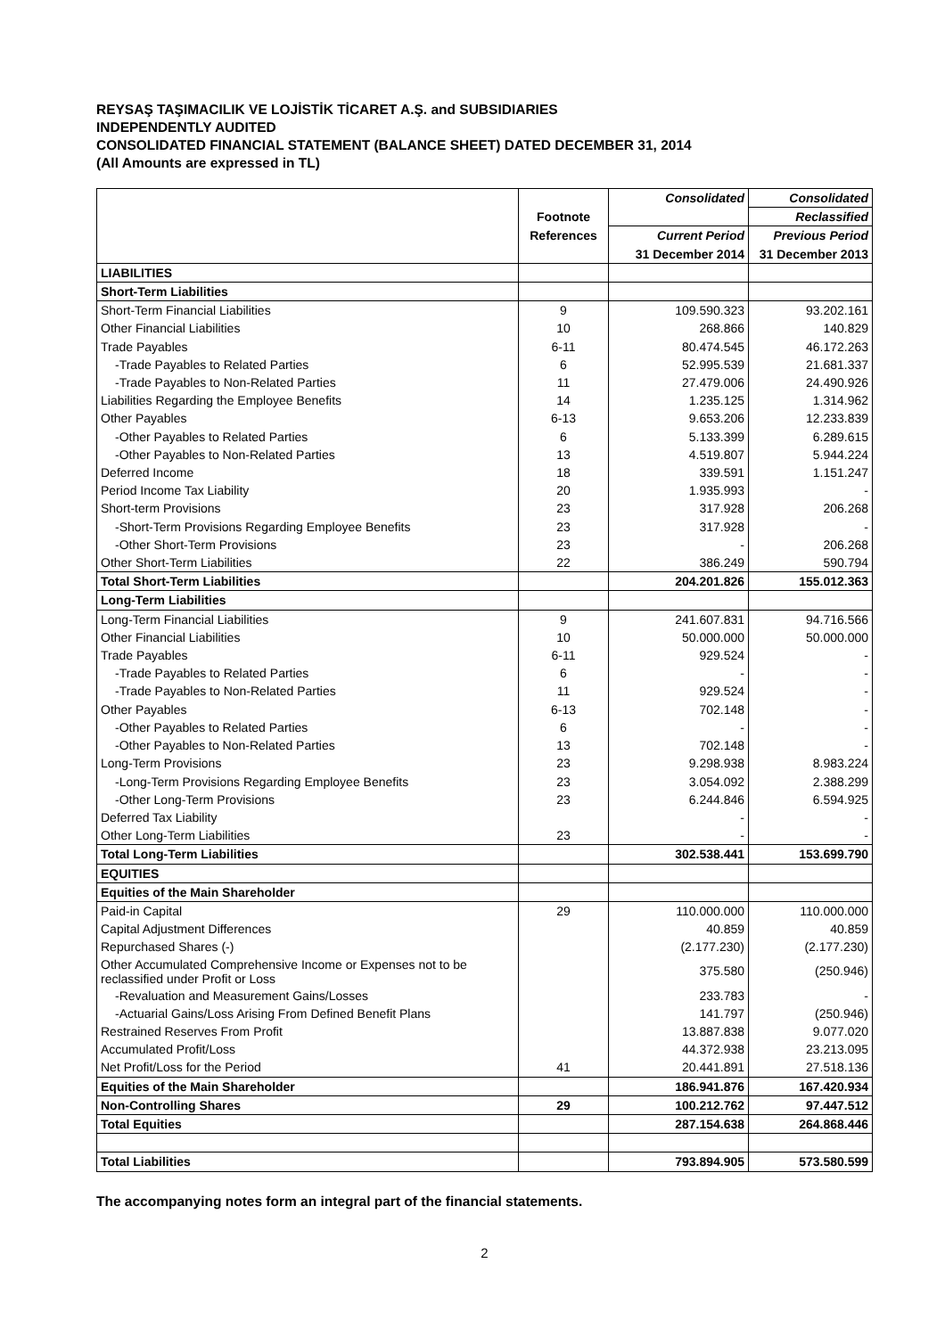REYSAŞ TAŞIMACILIK VE LOJİSTİK TİCARET A.Ş. and SUBSIDIARIES
INDEPENDENTLY AUDITED
CONSOLIDATED FINANCIAL STATEMENT (BALANCE SHEET) DATED DECEMBER 31, 2014
(All Amounts are expressed in TL)
| | | Consolidated | Consolidated |
| --- | --- | --- | --- |
| | Footnote | | Reclassified |
| | References | Current Period | Previous Period |
| | | 31 December 2014 | 31 December 2013 |
| LIABILITIES | | | |
| Short-Term Liabilities | | | |
| Short-Term Financial Liabilities | 9 | 109.590.323 | 93.202.161 |
| Other Financial Liabilities | 10 | 268.866 | 140.829 |
| Trade Payables | 6-11 | 80.474.545 | 46.172.263 |
| -Trade Payables to Related Parties | 6 | 52.995.539 | 21.681.337 |
| -Trade Payables to Non-Related Parties | 11 | 27.479.006 | 24.490.926 |
| Liabilities Regarding the Employee Benefits | 14 | 1.235.125 | 1.314.962 |
| Other Payables | 6-13 | 9.653.206 | 12.233.839 |
| -Other Payables to Related Parties | 6 | 5.133.399 | 6.289.615 |
| -Other Payables to Non-Related Parties | 13 | 4.519.807 | 5.944.224 |
| Deferred Income | 18 | 339.591 | 1.151.247 |
| Period Income Tax Liability | 20 | 1.935.993 | - |
| Short-term Provisions | 23 | 317.928 | 206.268 |
| -Short-Term Provisions Regarding Employee Benefits | 23 | 317.928 | - |
| -Other Short-Term Provisions | 23 | - | 206.268 |
| Other Short-Term Liabilities | 22 | 386.249 | 590.794 |
| Total Short-Term Liabilities | | 204.201.826 | 155.012.363 |
| Long-Term Liabilities | | | |
| Long-Term Financial Liabilities | 9 | 241.607.831 | 94.716.566 |
| Other Financial Liabilities | 10 | 50.000.000 | 50.000.000 |
| Trade Payables | 6-11 | 929.524 | - |
| -Trade Payables to Related Parties | 6 | - | - |
| -Trade Payables to Non-Related Parties | 11 | 929.524 | - |
| Other Payables | 6-13 | 702.148 | - |
| -Other Payables to Related Parties | 6 | - | - |
| -Other Payables to Non-Related Parties | 13 | 702.148 | - |
| Long-Term Provisions | 23 | 9.298.938 | 8.983.224 |
| -Long-Term Provisions Regarding Employee Benefits | 23 | 3.054.092 | 2.388.299 |
| -Other Long-Term Provisions | 23 | 6.244.846 | 6.594.925 |
| Deferred Tax Liability | | - | - |
| Other Long-Term Liabilities | 23 | - | - |
| Total Long-Term Liabilities | | 302.538.441 | 153.699.790 |
| EQUITIES | | | |
| Equities of the Main Shareholder | | | |
| Paid-in Capital | 29 | 110.000.000 | 110.000.000 |
| Capital Adjustment Differences | | 40.859 | 40.859 |
| Repurchased Shares (-) | | (2.177.230) | (2.177.230) |
| Other Accumulated Comprehensive Income or Expenses not to be reclassified under Profit or Loss | | 375.580 | (250.946) |
| -Revaluation and Measurement Gains/Losses | | 233.783 | - |
| -Actuarial Gains/Loss Arising From Defined Benefit Plans | | 141.797 | (250.946) |
| Restrained Reserves From Profit | | 13.887.838 | 9.077.020 |
| Accumulated Profit/Loss | | 44.372.938 | 23.213.095 |
| Net Profit/Loss for the Period | 41 | 20.441.891 | 27.518.136 |
| Equities of the Main Shareholder | | 186.941.876 | 167.420.934 |
| Non-Controlling Shares | 29 | 100.212.762 | 97.447.512 |
| Total Equities | | 287.154.638 | 264.868.446 |
| Total Liabilities | | 793.894.905 | 573.580.599 |
The accompanying notes form an integral part of the financial statements.
2